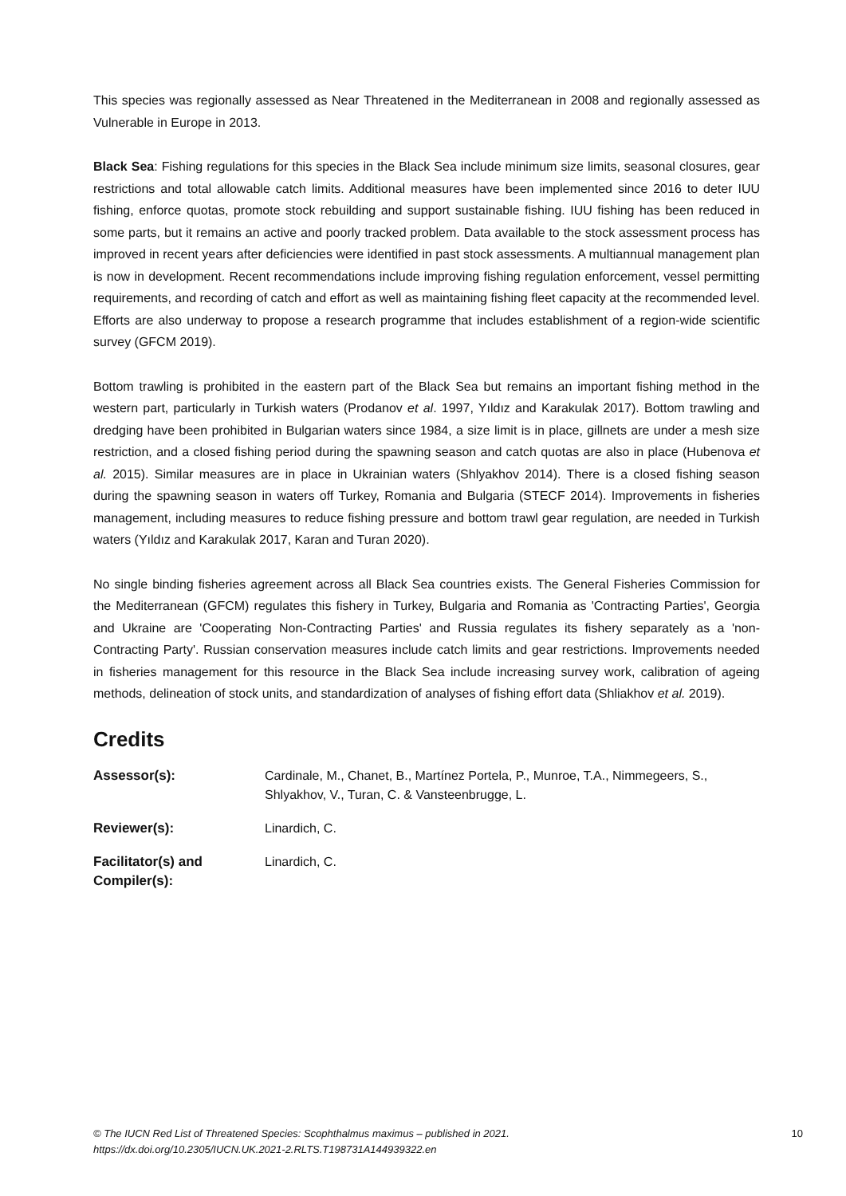This species was regionally assessed as Near Threatened in the Mediterranean in 2008 and regionally assessed as Vulnerable in Europe in 2013.
Black Sea: Fishing regulations for this species in the Black Sea include minimum size limits, seasonal closures, gear restrictions and total allowable catch limits. Additional measures have been implemented since 2016 to deter IUU fishing, enforce quotas, promote stock rebuilding and support sustainable fishing. IUU fishing has been reduced in some parts, but it remains an active and poorly tracked problem. Data available to the stock assessment process has improved in recent years after deficiencies were identified in past stock assessments. A multiannual management plan is now in development. Recent recommendations include improving fishing regulation enforcement, vessel permitting requirements, and recording of catch and effort as well as maintaining fishing fleet capacity at the recommended level. Efforts are also underway to propose a research programme that includes establishment of a region-wide scientific survey (GFCM 2019).
Bottom trawling is prohibited in the eastern part of the Black Sea but remains an important fishing method in the western part, particularly in Turkish waters (Prodanov et al. 1997, Yıldız and Karakulak 2017). Bottom trawling and dredging have been prohibited in Bulgarian waters since 1984, a size limit is in place, gillnets are under a mesh size restriction, and a closed fishing period during the spawning season and catch quotas are also in place (Hubenova et al. 2015). Similar measures are in place in Ukrainian waters (Shlyakhov 2014). There is a closed fishing season during the spawning season in waters off Turkey, Romania and Bulgaria (STECF 2014). Improvements in fisheries management, including measures to reduce fishing pressure and bottom trawl gear regulation, are needed in Turkish waters (Yıldız and Karakulak 2017, Karan and Turan 2020).
No single binding fisheries agreement across all Black Sea countries exists. The General Fisheries Commission for the Mediterranean (GFCM) regulates this fishery in Turkey, Bulgaria and Romania as 'Contracting Parties', Georgia and Ukraine are 'Cooperating Non-Contracting Parties' and Russia regulates its fishery separately as a 'non-Contracting Party'. Russian conservation measures include catch limits and gear restrictions. Improvements needed in fisheries management for this resource in the Black Sea include increasing survey work, calibration of ageing methods, delineation of stock units, and standardization of analyses of fishing effort data (Shliakhov et al. 2019).
Credits
Assessor(s): Cardinale, M., Chanet, B., Martínez Portela, P., Munroe, T.A., Nimmegeers, S., Shlyakhov, V., Turan, C. & Vansteenbrugge, L.
Reviewer(s): Linardich, C.
Facilitator(s) and Compiler(s):
Linardich, C.
© The IUCN Red List of Threatened Species: Scophthalmus maximus – published in 2021.
https://dx.doi.org/10.2305/IUCN.UK.2021-2.RLTS.T198731A144939322.en
10